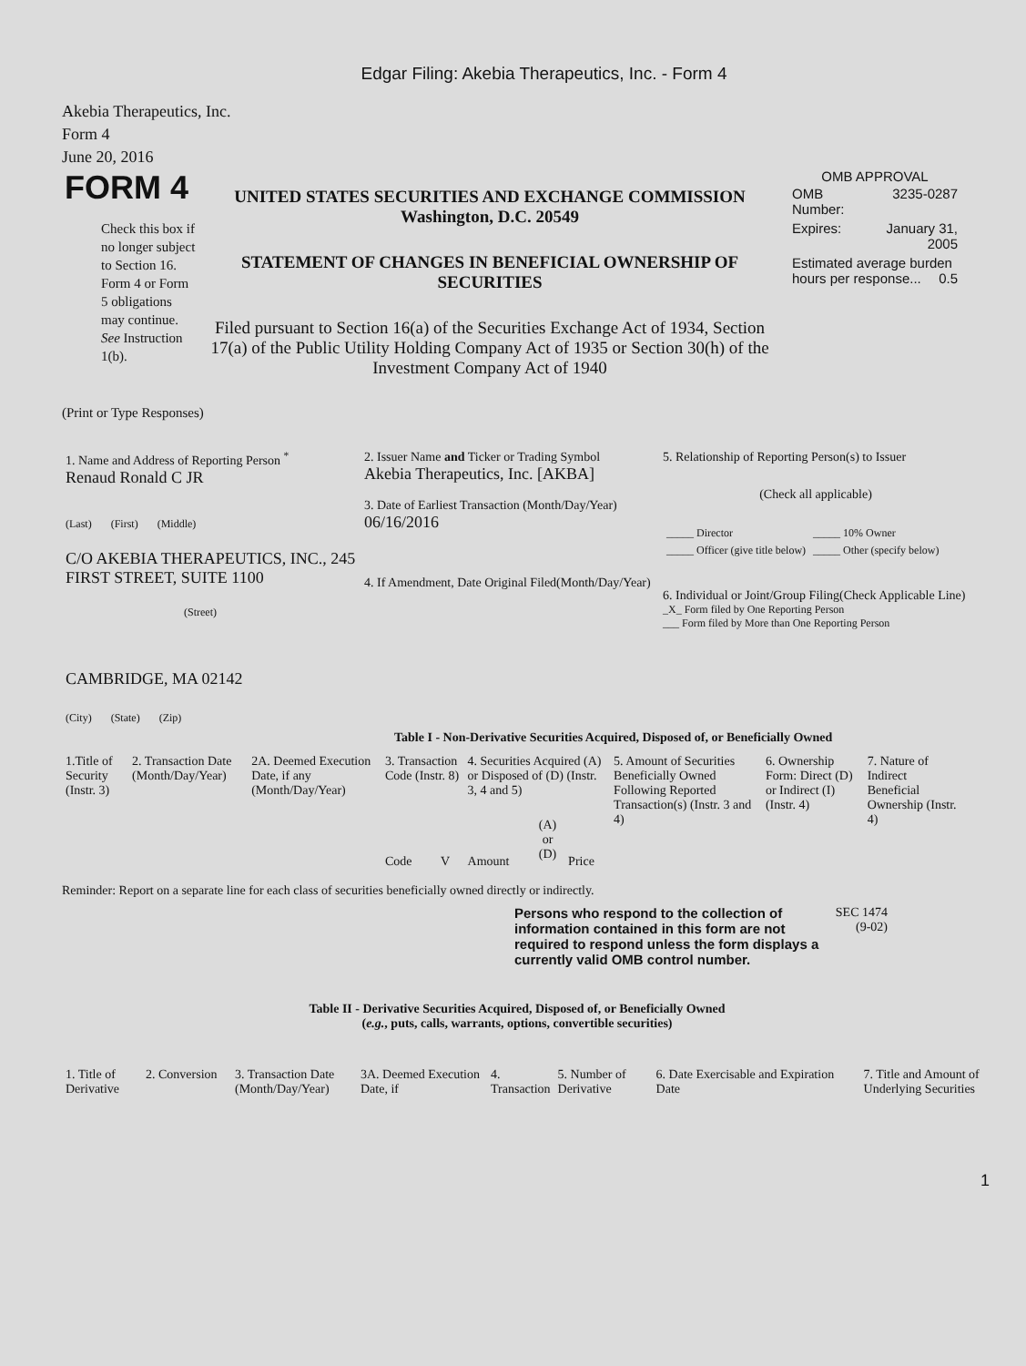Edgar Filing: Akebia Therapeutics, Inc. - Form 4
Akebia Therapeutics, Inc.
Form 4
June 20, 2016
FORM 4
Check this box if no longer subject to Section 16. Form 4 or Form 5 obligations may continue. See Instruction 1(b).
UNITED STATES SECURITIES AND EXCHANGE COMMISSION
Washington, D.C. 20549
STATEMENT OF CHANGES IN BENEFICIAL OWNERSHIP OF SECURITIES
Filed pursuant to Section 16(a) of the Securities Exchange Act of 1934, Section 17(a) of the Public Utility Holding Company Act of 1935 or Section 30(h) of the Investment Company Act of 1940
OMB APPROVAL
| OMB Number: | 3235-0287 |
| Expires: | January 31, 2005 |
| Estimated average burden hours per response... 0.5 | |
(Print or Type Responses)
| 1. Name and Address of Reporting Person <sup>*</sup> Renaud Ronald C JR (Last) (First) (Middle) C/O AKEBIA THERAPEUTICS, INC., 245 FIRST STREET, SUITE 1100 (Street) CAMBRIDGE, MA 02142 (City) (State) (Zip) | 2. Issuer Name and Ticker or Trading Symbol Akebia Therapeutics, Inc. [AKBA] 3. Date of Earliest Transaction (Month/Day/Year) 06/16/2016 4. If Amendment, Date Original Filed(Month/Day/Year) | 5. Relationship of Reporting Person(s) to Issuer (Check all applicable) / _____ Director / _____ 10% Owner / / _____ Officer (give title below) / _____ Other (specify below) / 6. Individual or Joint/Group Filing(Check Applicable Line) _X_ Form filed by One Reporting Person ___ Form filed by More than One Reporting Person |
Table I - Non-Derivative Securities Acquired, Disposed of, or Beneficially Owned
| 1.Title of Security (Instr. 3) | 2. Transaction Date (Month/Day/Year) | 2A. Deemed Execution Date, if any (Month/Day/Year) | 3. Transaction Code (Instr. 8) | | 4. Securities Acquired (A) or Disposed of (D) (Instr. 3, 4 and 5) | | | 5. Amount of Securities Beneficially Owned Following Reported Transaction(s) (Instr. 3 and 4) | 6. Ownership Form: Direct (D) or Indirect (I) (Instr. 4) | 7. Nature of Indirect Beneficial Ownership (Instr. 4) |
| | | | Code | V | Amount | (A) or (D) | Price | | | |
Reminder: Report on a separate line for each class of securities beneficially owned directly or indirectly.
Persons who respond to the collection of information contained in this form are not required to respond unless the form displays a currently valid OMB control number.
SEC 1474 (9-02)
Table II - Derivative Securities Acquired, Disposed of, or Beneficially Owned
(e.g., puts, calls, warrants, options, convertible securities)
| 1. Title of Derivative | 2. Conversion | 3. Transaction Date (Month/Day/Year) | 3A. Deemed Execution Date, if | 4. Transaction | 5. Number of Derivative | 6. Date Exercisable and Expiration Date | 7. Title and Amount of Underlying Securities |
1